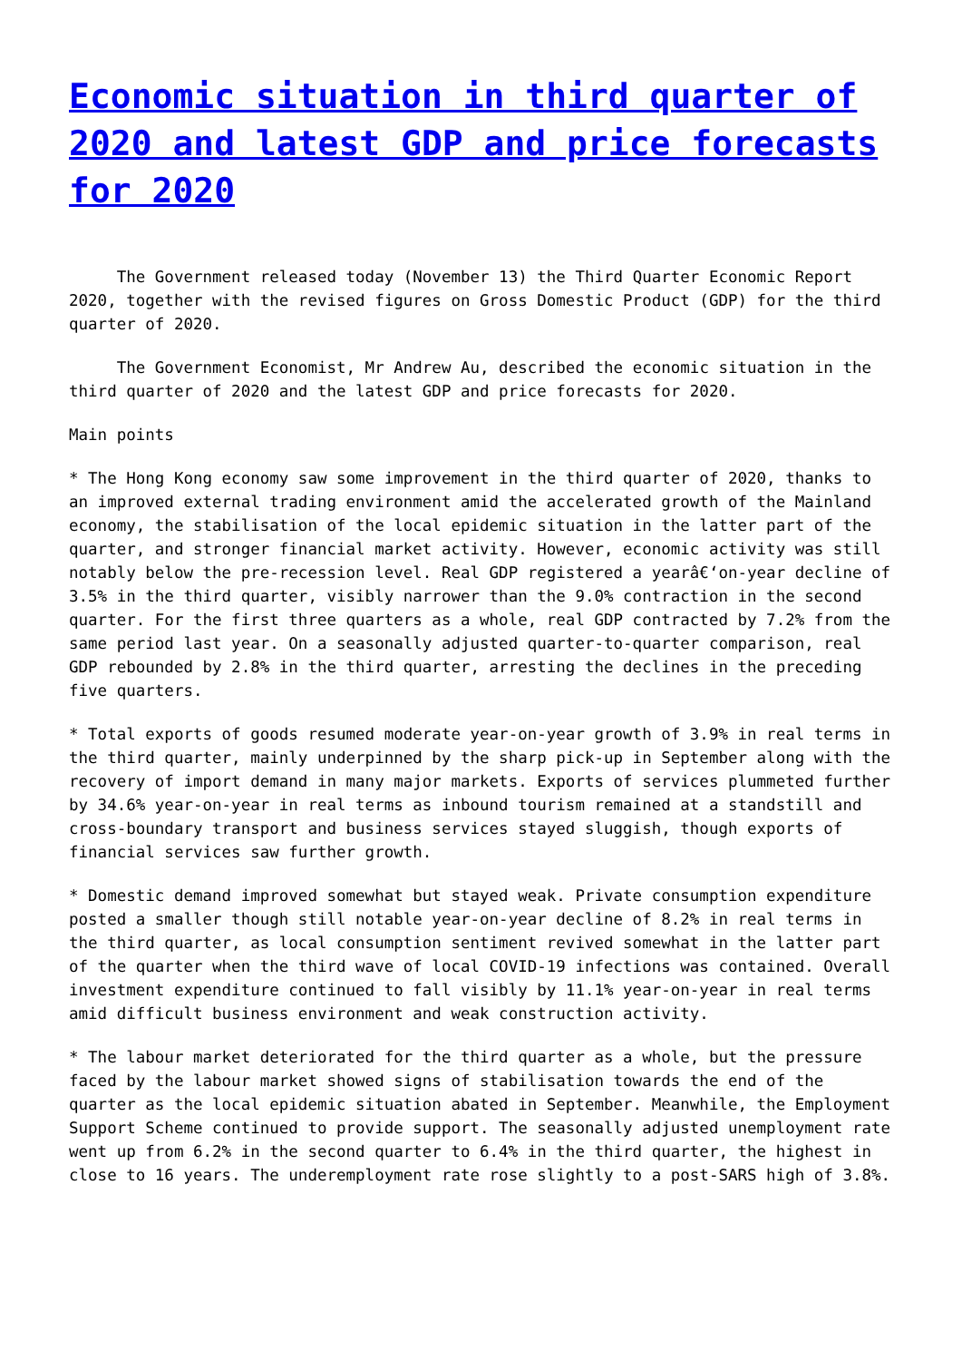Economic situation in third quarter of 2020 and latest GDP and price forecasts for 2020
The Government released today (November 13) the Third Quarter Economic Report 2020, together with the revised figures on Gross Domestic Product (GDP) for the third quarter of 2020.
The Government Economist, Mr Andrew Au, described the economic situation in the third quarter of 2020 and the latest GDP and price forecasts for 2020.
Main points
* The Hong Kong economy saw some improvement in the third quarter of 2020, thanks to an improved external trading environment amid the accelerated growth of the Mainland economy, the stabilisation of the local epidemic situation in the latter part of the quarter, and stronger financial market activity. However, economic activity was still notably below the pre-recession level. Real GDP registered a yearâ€‘on-year decline of 3.5% in the third quarter, visibly narrower than the 9.0% contraction in the second quarter. For the first three quarters as a whole, real GDP contracted by 7.2% from the same period last year. On a seasonally adjusted quarter-to-quarter comparison, real GDP rebounded by 2.8% in the third quarter, arresting the declines in the preceding five quarters.
* Total exports of goods resumed moderate year-on-year growth of 3.9% in real terms in the third quarter, mainly underpinned by the sharp pick-up in September along with the recovery of import demand in many major markets. Exports of services plummeted further by 34.6% year-on-year in real terms as inbound tourism remained at a standstill and cross-boundary transport and business services stayed sluggish, though exports of financial services saw further growth.
* Domestic demand improved somewhat but stayed weak. Private consumption expenditure posted a smaller though still notable year-on-year decline of 8.2% in real terms in the third quarter, as local consumption sentiment revived somewhat in the latter part of the quarter when the third wave of local COVID-19 infections was contained. Overall investment expenditure continued to fall visibly by 11.1% year-on-year in real terms amid difficult business environment and weak construction activity.
* The labour market deteriorated for the third quarter as a whole, but the pressure faced by the labour market showed signs of stabilisation towards the end of the quarter as the local epidemic situation abated in September. Meanwhile, the Employment Support Scheme continued to provide support. The seasonally adjusted unemployment rate went up from 6.2% in the second quarter to 6.4% in the third quarter, the highest in close to 16 years. The underemployment rate rose slightly to a post-SARS high of 3.8%.